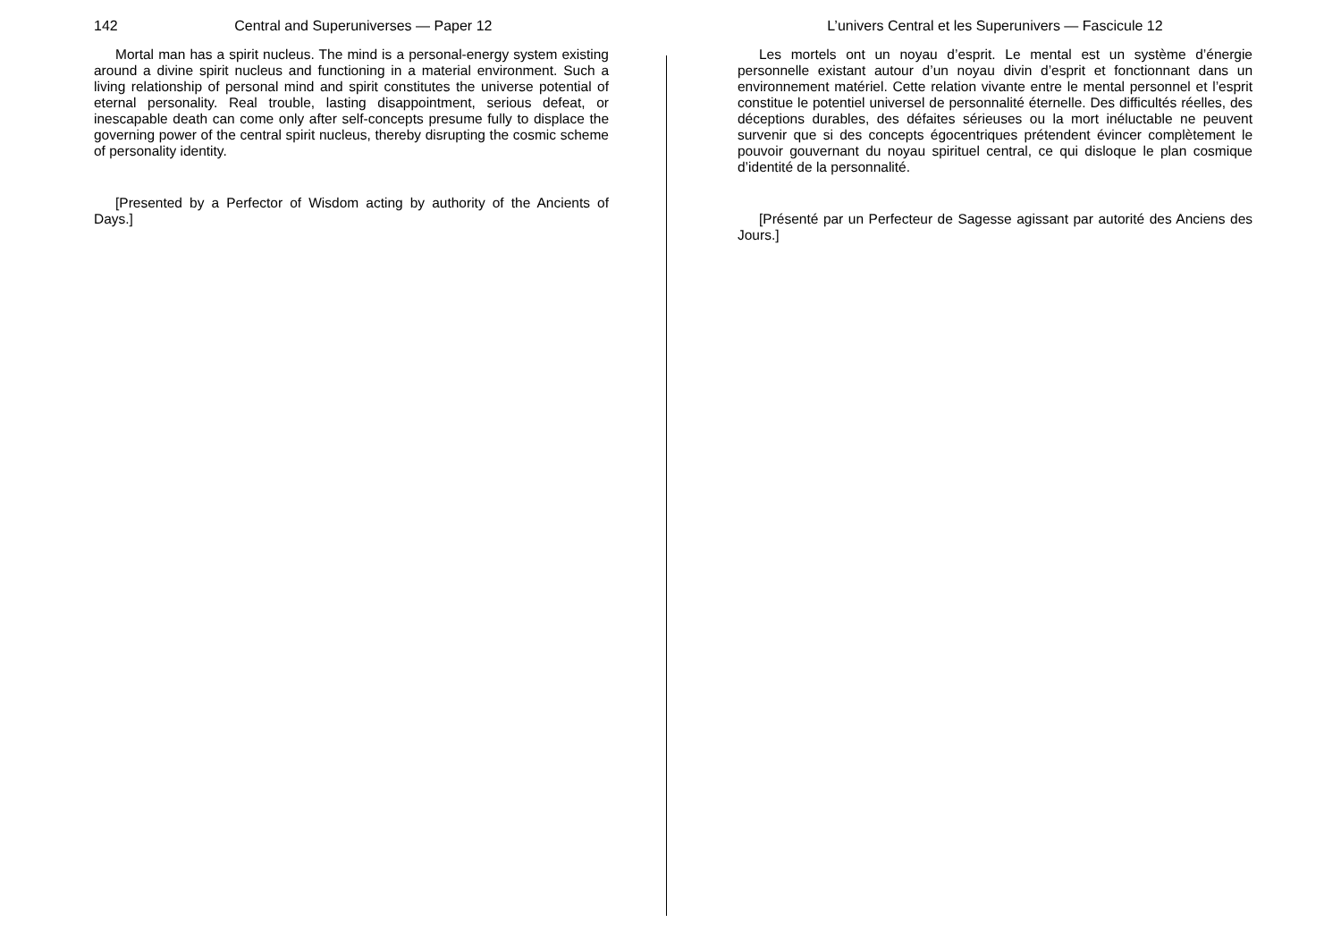142 Central and Superuniverses — Paper 12
Mortal man has a spirit nucleus. The mind is a personal-energy system existing around a divine spirit nucleus and functioning in a material environment. Such a living relationship of personal mind and spirit constitutes the universe potential of eternal personality. Real trouble, lasting disappointment, serious defeat, or inescapable death can come only after self-concepts presume fully to displace the governing power of the central spirit nucleus, thereby disrupting the cosmic scheme of personality identity.
[Presented by a Perfector of Wisdom acting by authority of the Ancients of Days.]
L’univers Central et les Superunivers — Fascicule 12
Les mortels ont un noyau d’esprit. Le mental est un système d’énergie personnelle existant autour d’un noyau divin d’esprit et fonctionnant dans un environnement matériel. Cette relation vivante entre le mental personnel et l’esprit constitue le potentiel universel de personnalité éternelle. Des difficultés réelles, des déceptions durables, des défaites sérieuses ou la mort inéluctable ne peuvent survenir que si des concepts égocentriques prétendent évincer complètement le pouvoir gouvernant du noyau spirituel central, ce qui disloque le plan cosmique d’identité de la personnalité.
[Présenté par un Perfecteur de Sagesse agissant par autorité des Anciens des Jours.]